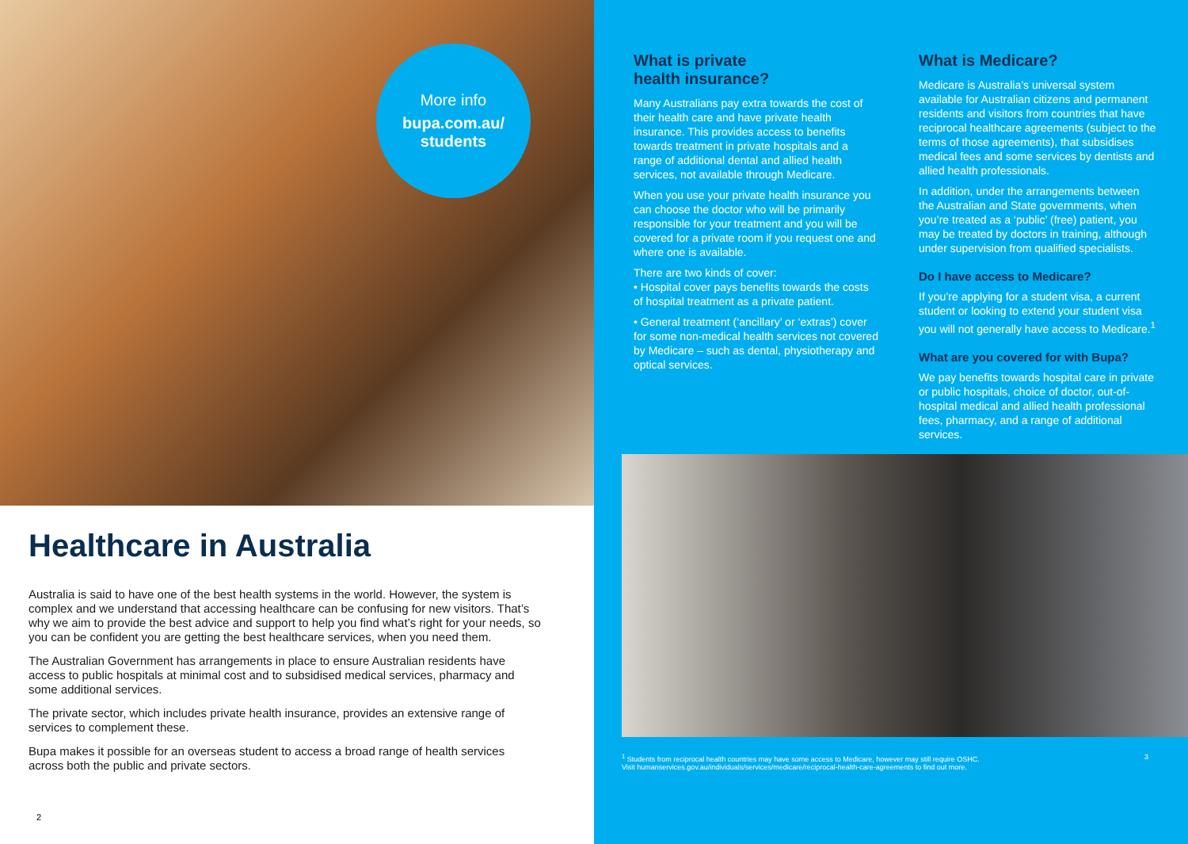More info
bupa.com.au/
students
Healthcare in Australia
Australia is said to have one of the best health systems in the world. However, the system is complex and we understand that accessing healthcare can be confusing for new visitors. That’s why we aim to provide the best advice and support to help you find what’s right for your needs, so you can be confident you are getting the best healthcare services, when you need them.
The Australian Government has arrangements in place to ensure Australian residents have access to public hospitals at minimal cost and to subsidised medical services, pharmacy and some additional services.
The private sector, which includes private health insurance, provides an extensive range of services to complement these.
Bupa makes it possible for an overseas student to access a broad range of health services across both the public and private sectors.
2
What is private
health insurance?
Many Australians pay extra towards the cost of their health care and have private health insurance. This provides access to benefits towards treatment in private hospitals and a range of additional dental and allied health services, not available through Medicare.
When you use your private health insurance you can choose the doctor who will be primarily responsible for your treatment and you will be covered for a private room if you request one and where one is available.
There are two kinds of cover:
• Hospital cover pays benefits towards the costs of hospital treatment as a private patient.
• General treatment (‘ancillary’ or ‘extras’) cover for some non-medical health services not covered by Medicare – such as dental, physiotherapy and optical services.
What is Medicare?
Medicare is Australia’s universal system available for Australian citizens and permanent residents and visitors from countries that have reciprocal healthcare agreements (subject to the terms of those agreements), that subsidises medical fees and some services by dentists and allied health professionals.
In addition, under the arrangements between the Australian and State governments, when you’re treated as a ‘public’ (free) patient, you may be treated by doctors in training, although under supervision from qualified specialists.
Do I have access to Medicare?
If you’re applying for a student visa, a current student or looking to extend your student visa you will not generally have access to Medicare.<sup>1</sup>
What are you covered for with Bupa?
We pay benefits towards hospital care in private or public hospitals, choice of doctor, out-of-hospital medical and allied health professional fees, pharmacy, and a range of additional services.
<sup>1</sup> Students from reciprocal health countries may have some access to Medicare, however may still require OSHC.
Visit humanservices.gov.au/individuals/services/medicare/reciprocal-health-care-agreements to find out more.
3